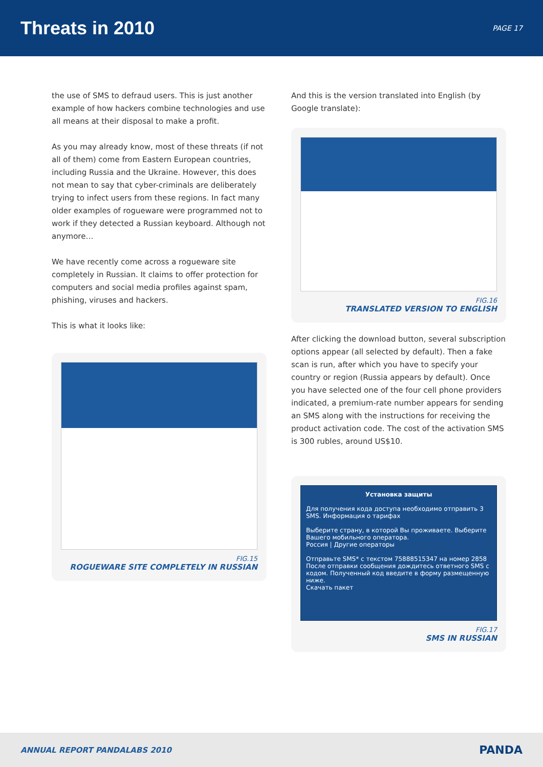Threats in 2010
PAGE 17
the use of SMS to defraud users. This is just another example of how hackers combine technologies and use all means at their disposal to make a profit.
As you may already know, most of these threats (if not all of them) come from Eastern European countries, including Russia and the Ukraine. However, this does not mean to say that cyber-criminals are deliberately trying to infect users from these regions. In fact many older examples of rogueware were programmed not to work if they detected a Russian keyboard. Although not anymore…
We have recently come across a rogueware site completely in Russian. It claims to offer protection for computers and social media profiles against spam, phishing, viruses and hackers.
This is what it looks like:
FIG.15
ROGUEWARE SITE COMPLETELY IN RUSSIAN
And this is the version translated into English (by Google translate):
FIG.16
TRANSLATED VERSION TO ENGLISH
After clicking the download button, several subscription options appear (all selected by default). Then a fake scan is run, after which you have to specify your country or region (Russia appears by default). Once you have selected one of the four cell phone providers indicated, a premium-rate number appears for sending an SMS along with the instructions for receiving the product activation code. The cost of the activation SMS is 300 rubles, around US$10.
Установка защиты
Для получения кода доступа необходимо отправить 3 SMS. Информация о тарифах
Выберите страну, в которой Вы проживаете. Выберите Вашего мобильного оператора.
Россия | Другие операторы
Отправьте SMS* с текстом 75888515347 на номер 2858
После отправки сообщения дождитесь ответного SMS с кодом. Полученный код введите в форму размещенную ниже.
Скачать пакет
FIG.17
SMS IN RUSSIAN
ANNUAL REPORT PANDALABS 2010 PANDA